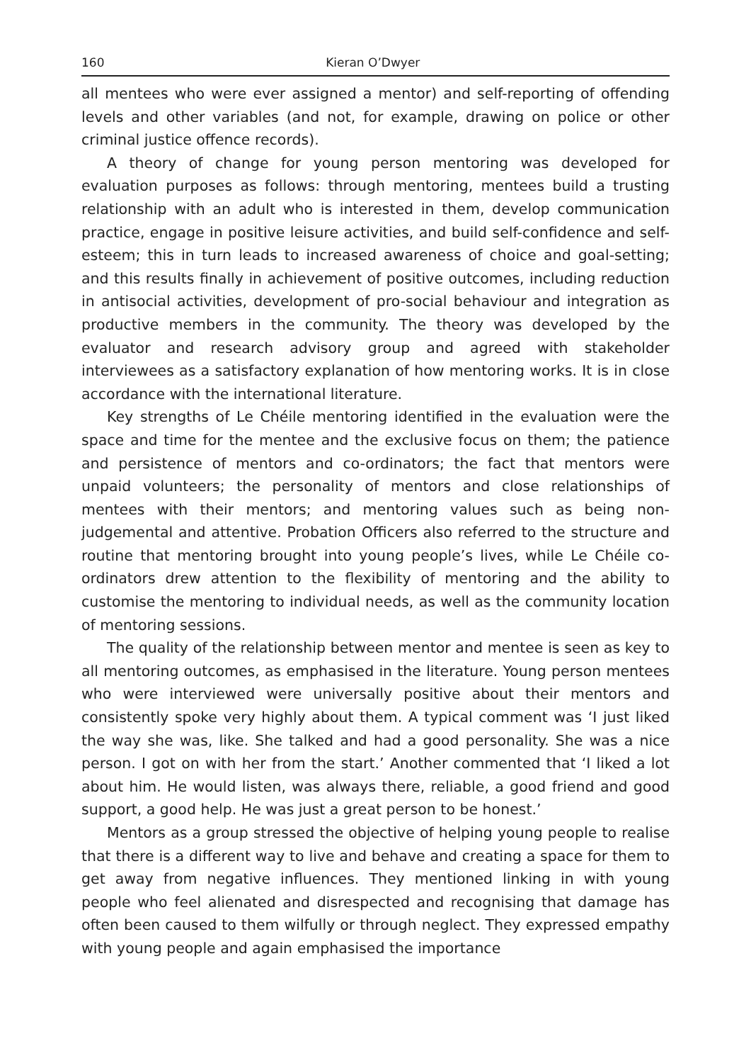160 Kieran O’Dwyer
all mentees who were ever assigned a mentor) and self-reporting of offending levels and other variables (and not, for example, drawing on police or other criminal justice offence records).
A theory of change for young person mentoring was developed for evaluation purposes as follows: through mentoring, mentees build a trusting relationship with an adult who is interested in them, develop communication practice, engage in positive leisure activities, and build self-confidence and self-esteem; this in turn leads to increased awareness of choice and goal-setting; and this results finally in achievement of positive outcomes, including reduction in antisocial activities, development of pro-social behaviour and integration as productive members in the community. The theory was developed by the evaluator and research advisory group and agreed with stakeholder interviewees as a satisfactory explanation of how mentoring works. It is in close accordance with the international literature.
Key strengths of Le Chéile mentoring identified in the evaluation were the space and time for the mentee and the exclusive focus on them; the patience and persistence of mentors and co-ordinators; the fact that mentors were unpaid volunteers; the personality of mentors and close relationships of mentees with their mentors; and mentoring values such as being non-judgemental and attentive. Probation Officers also referred to the structure and routine that mentoring brought into young people’s lives, while Le Chéile co-ordinators drew attention to the flexibility of mentoring and the ability to customise the mentoring to individual needs, as well as the community location of mentoring sessions.
The quality of the relationship between mentor and mentee is seen as key to all mentoring outcomes, as emphasised in the literature. Young person mentees who were interviewed were universally positive about their mentors and consistently spoke very highly about them. A typical comment was ‘I just liked the way she was, like. She talked and had a good personality. She was a nice person. I got on with her from the start.’ Another commented that ‘I liked a lot about him. He would listen, was always there, reliable, a good friend and good support, a good help. He was just a great person to be honest.’
Mentors as a group stressed the objective of helping young people to realise that there is a different way to live and behave and creating a space for them to get away from negative influences. They mentioned linking in with young people who feel alienated and disrespected and recognising that damage has often been caused to them wilfully or through neglect. They expressed empathy with young people and again emphasised the importance